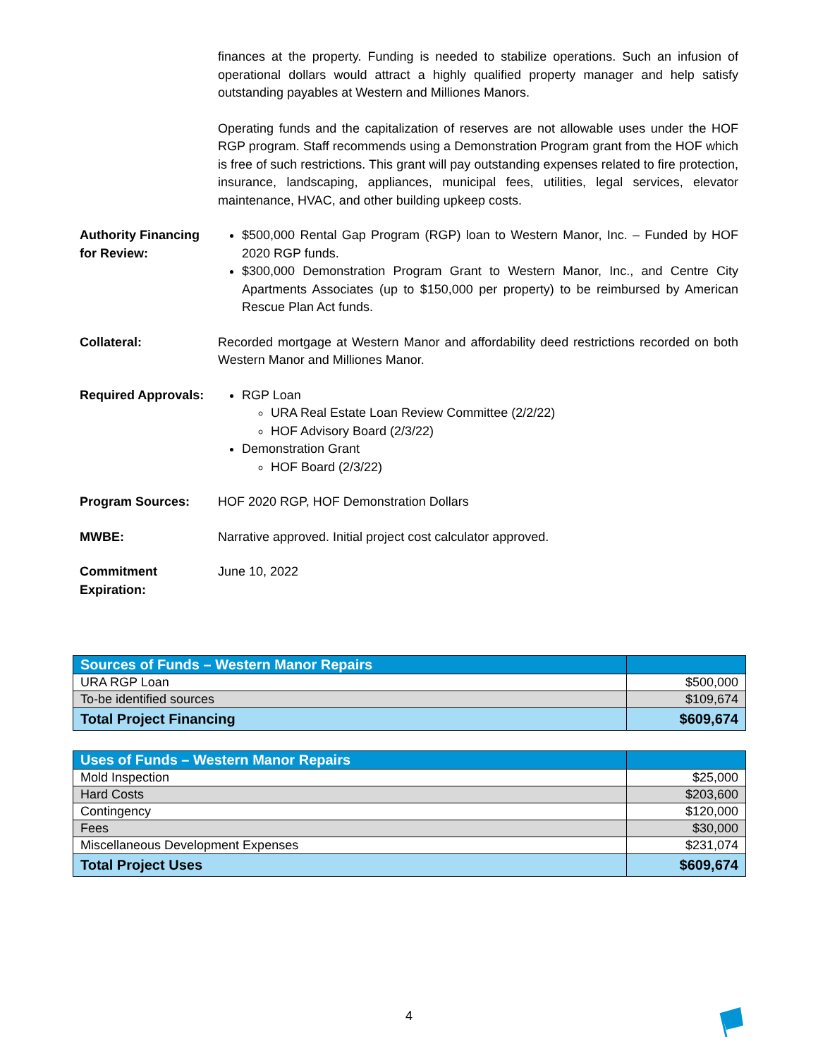finances at the property. Funding is needed to stabilize operations. Such an infusion of operational dollars would attract a highly qualified property manager and help satisfy outstanding payables at Western and Milliones Manors.
Operating funds and the capitalization of reserves are not allowable uses under the HOF RGP program. Staff recommends using a Demonstration Program grant from the HOF which is free of such restrictions. This grant will pay outstanding expenses related to fire protection, insurance, landscaping, appliances, municipal fees, utilities, legal services, elevator maintenance, HVAC, and other building upkeep costs.
Authority Financing for Review:
$500,000 Rental Gap Program (RGP) loan to Western Manor, Inc. – Funded by HOF 2020 RGP funds.
$300,000 Demonstration Program Grant to Western Manor, Inc., and Centre City Apartments Associates (up to $150,000 per property) to be reimbursed by American Rescue Plan Act funds.
Collateral: Recorded mortgage at Western Manor and affordability deed restrictions recorded on both Western Manor and Milliones Manor.
Required Approvals:
RGP Loan
URA Real Estate Loan Review Committee (2/2/22)
HOF Advisory Board (2/3/22)
Demonstration Grant
HOF Board (2/3/22)
Program Sources: HOF 2020 RGP, HOF Demonstration Dollars
MWBE: Narrative approved. Initial project cost calculator approved.
Commitment Expiration:
June 10, 2022
| Sources of Funds – Western Manor Repairs | |
| URA RGP Loan | $500,000 |
| To-be identified sources | $109,674 |
| Total Project Financing | $609,674 |
| Uses of Funds – Western Manor Repairs | |
| Mold Inspection | $25,000 |
| Hard Costs | $203,600 |
| Contingency | $120,000 |
| Fees | $30,000 |
| Miscellaneous Development Expenses | $231,074 |
| Total Project Uses | $609,674 |
4